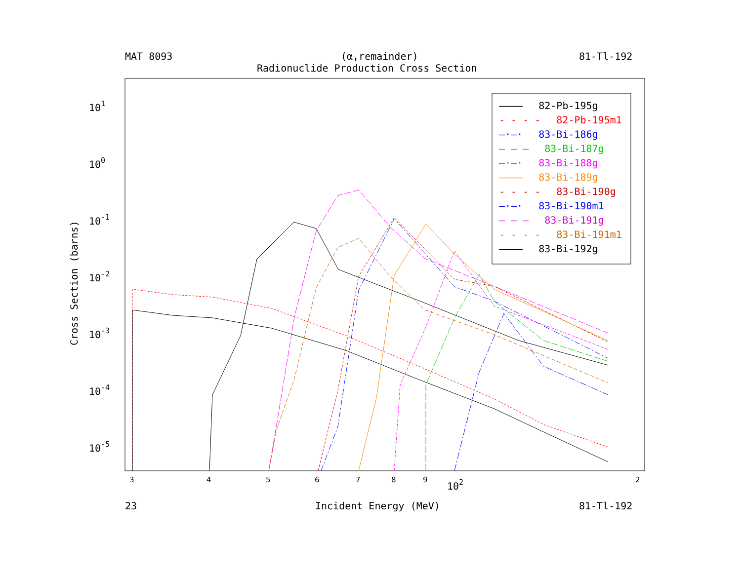MAT 8093
(α,remainder)
Radionuclide Production Cross Section
81-Tl-192
101
100
10-1
10-2
10-3
10-4
10-5
Cross Section (barns)
3
4
5
6
7
8
9
2
102
———— 82-Pb-195g
- - - - 82-Pb-195m1
—·—· 83-Bi-186g
— — — 83-Bi-187g
—·—· 83-Bi-188g
———— 83-Bi-189g
- - - - 83-Bi-190g
—·—· 83-Bi-190m1
— — — 83-Bi-191g
- - - - 83-Bi-191m1
———— 83-Bi-192g
23 Incident Energy (MeV) 81-Tl-192